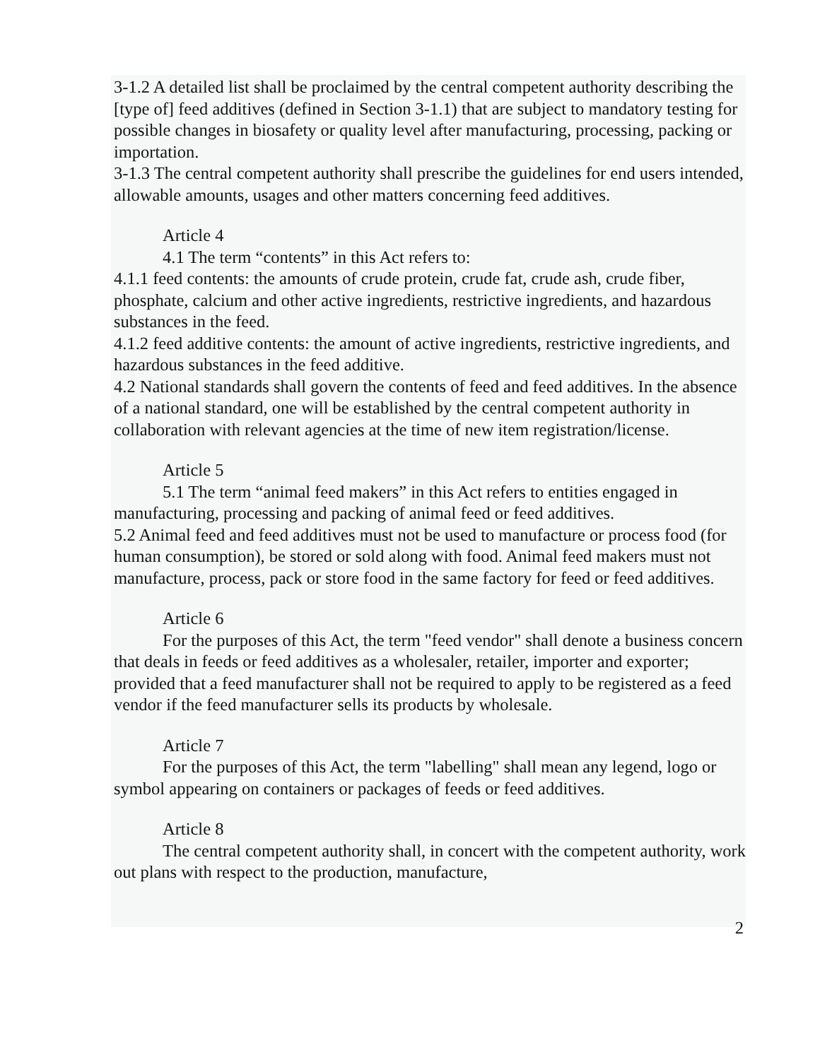3-1.2 A detailed list shall be proclaimed by the central competent authority describing the [type of] feed additives (defined in Section 3-1.1) that are subject to mandatory testing for possible changes in biosafety or quality level after manufacturing, processing, packing or importation.
3-1.3 The central competent authority shall prescribe the guidelines for end users intended, allowable amounts, usages and other matters concerning feed additives.
Article 4
4.1 The term “contents” in this Act refers to:
4.1.1 feed contents: the amounts of crude protein, crude fat, crude ash, crude fiber, phosphate, calcium and other active ingredients, restrictive ingredients, and hazardous substances in the feed.
4.1.2 feed additive contents: the amount of active ingredients, restrictive ingredients, and hazardous substances in the feed additive.
4.2 National standards shall govern the contents of feed and feed additives. In the absence of a national standard, one will be established by the central competent authority in collaboration with relevant agencies at the time of new item registration/license.
Article 5
5.1 The term “animal feed makers” in this Act refers to entities engaged in manufacturing, processing and packing of animal feed or feed additives.
5.2 Animal feed and feed additives must not be used to manufacture or process food (for human consumption), be stored or sold along with food. Animal feed makers must not manufacture, process, pack or store food in the same factory for feed or feed additives.
Article 6
For the purposes of this Act, the term "feed vendor" shall denote a business concern that deals in feeds or feed additives as a wholesaler, retailer, importer and exporter; provided that a feed manufacturer shall not be required to apply to be registered as a feed vendor if the feed manufacturer sells its products by wholesale.
Article 7
For the purposes of this Act, the term "labelling" shall mean any legend, logo or symbol appearing on containers or packages of feeds or feed additives.
Article 8
The central competent authority shall, in concert with the competent authority, work out plans with respect to the production, manufacture,
2